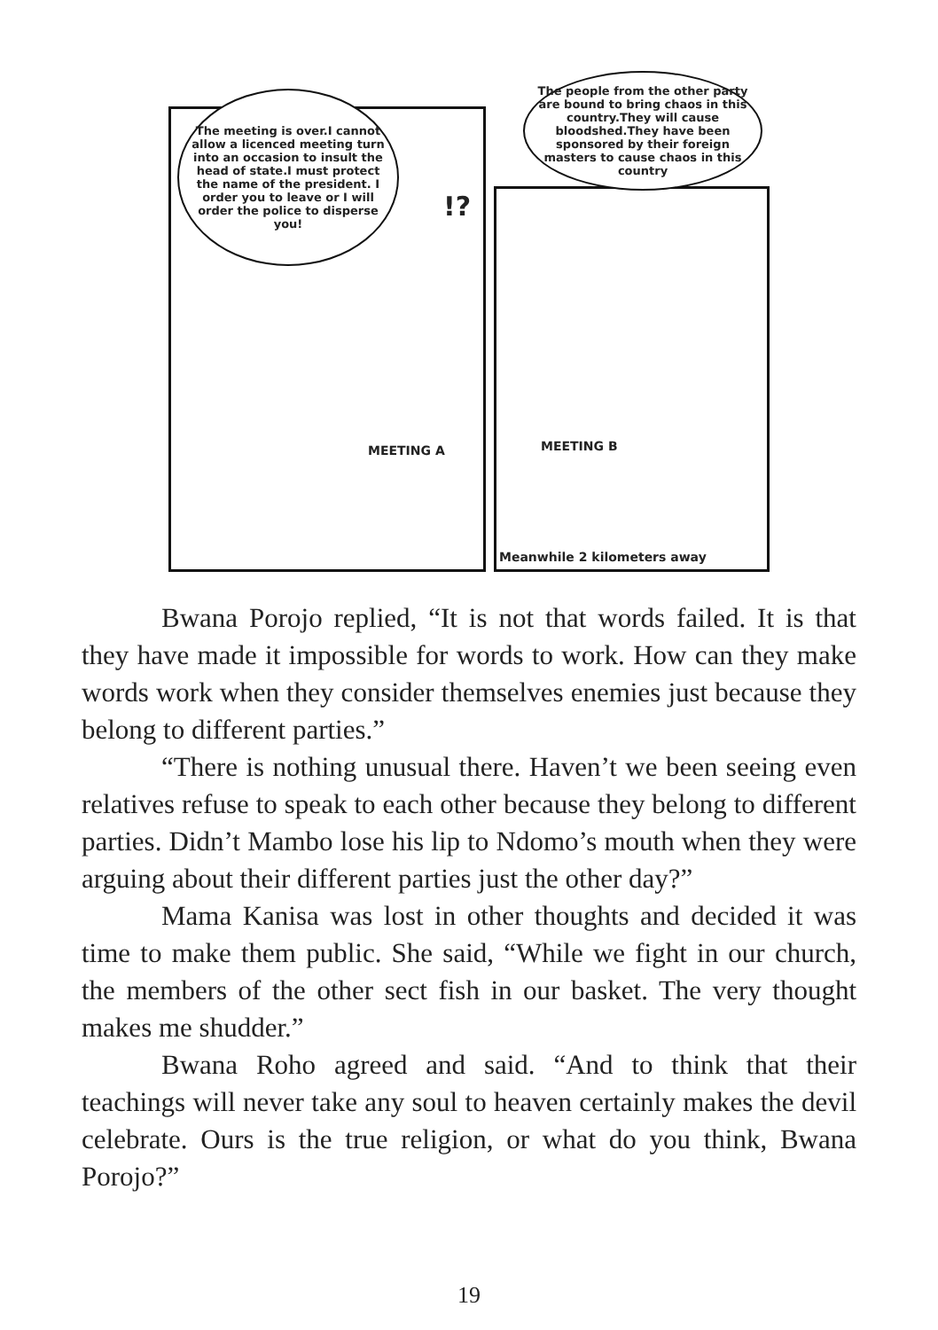The meeting is over.I cannot allow a licenced meeting turn into an occasion to insult the head of state.I must protect the name of the president. I order you to leave or I will order the police to disperse you!
!?
The people from the other party are bound to bring chaos in this country.They will cause bloodshed.They have been sponsored by their foreign masters to cause chaos in this country
MEETING A MEETING B
Meanwhile 2 kilometers away
Bwana Porojo replied, “It is not that words failed. It is that they have made it impossible for words to work. How can they make words work when they consider themselves enemies just because they belong to different parties.”
“There is nothing unusual there. Haven’t we been seeing even relatives refuse to speak to each other because they belong to different parties. Didn’t Mambo lose his lip to Ndomo’s mouth when they were arguing about their different parties just the other day?”
Mama Kanisa was lost in other thoughts and decided it was time to make them public. She said, “While we fight in our church, the members of the other sect fish in our basket. The very thought makes me shudder.”
Bwana Roho agreed and said. “And to think that their teachings will never take any soul to heaven certainly makes the devil celebrate. Ours is the true religion, or what do you think, Bwana Porojo?”
19